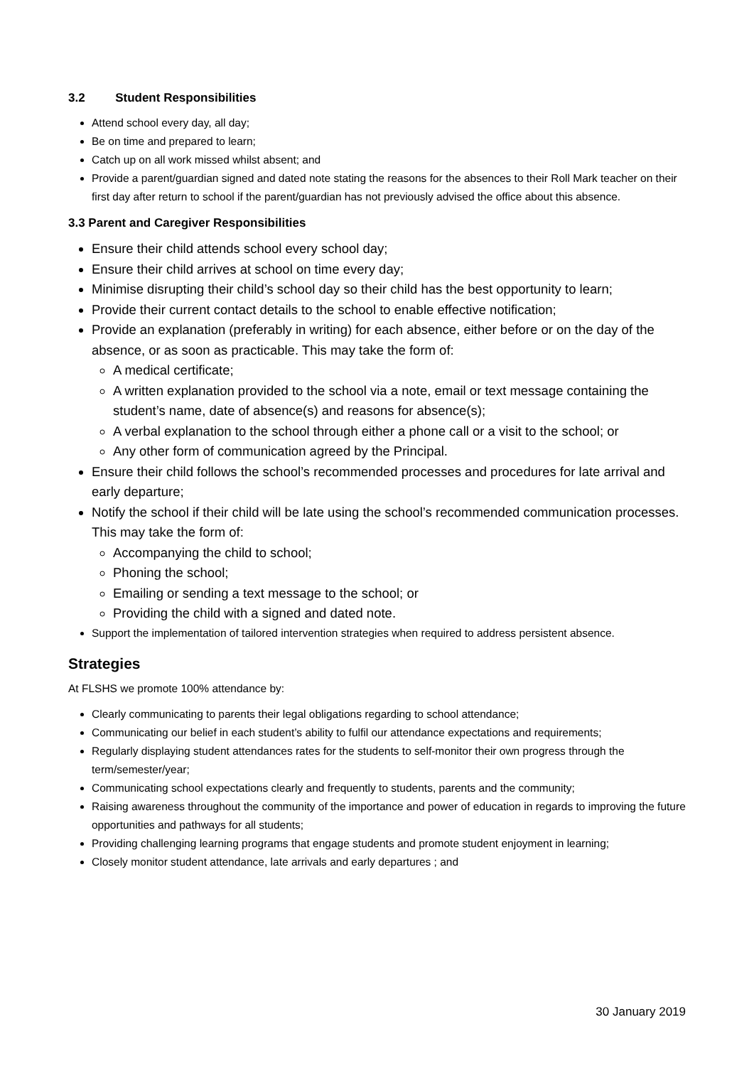3.2 Student Responsibilities
Attend school every day, all day;
Be on time and prepared to learn;
Catch up on all work missed whilst absent; and
Provide a parent/guardian signed and dated note stating the reasons for the absences to their Roll Mark teacher on their first day after return to school if the parent/guardian has not previously advised the office about this absence.
3.3 Parent and Caregiver Responsibilities
Ensure their child attends school every school day;
Ensure their child arrives at school on time every day;
Minimise disrupting their child’s school day so their child has the best opportunity to learn;
Provide their current contact details to the school to enable effective notification;
Provide an explanation (preferably in writing) for each absence, either before or on the day of the absence, or as soon as practicable. This may take the form of:
A medical certificate;
A written explanation provided to the school via a note, email or text message containing the student’s name, date of absence(s) and reasons for absence(s);
A verbal explanation to the school through either a phone call or a visit to the school; or
Any other form of communication agreed by the Principal.
Ensure their child follows the school’s recommended processes and procedures for late arrival and early departure;
Notify the school if their child will be late using the school’s recommended communication processes. This may take the form of:
Accompanying the child to school;
Phoning the school;
Emailing or sending a text message to the school; or
Providing the child with a signed and dated note.
Support the implementation of tailored intervention strategies when required to address persistent absence.
Strategies
At FLSHS we promote 100% attendance by:
Clearly communicating to parents their legal obligations regarding to school attendance;
Communicating our belief in each student’s ability to fulfil our attendance expectations and requirements;
Regularly displaying student attendances rates for the students to self-monitor their own progress through the term/semester/year;
Communicating school expectations clearly and frequently to students, parents and the community;
Raising awareness throughout the community of the importance and power of education in regards to improving the future opportunities and pathways for all students;
Providing challenging learning programs that engage students and promote student enjoyment in learning;
Closely monitor student attendance, late arrivals and early departures ; and
30 January 2019